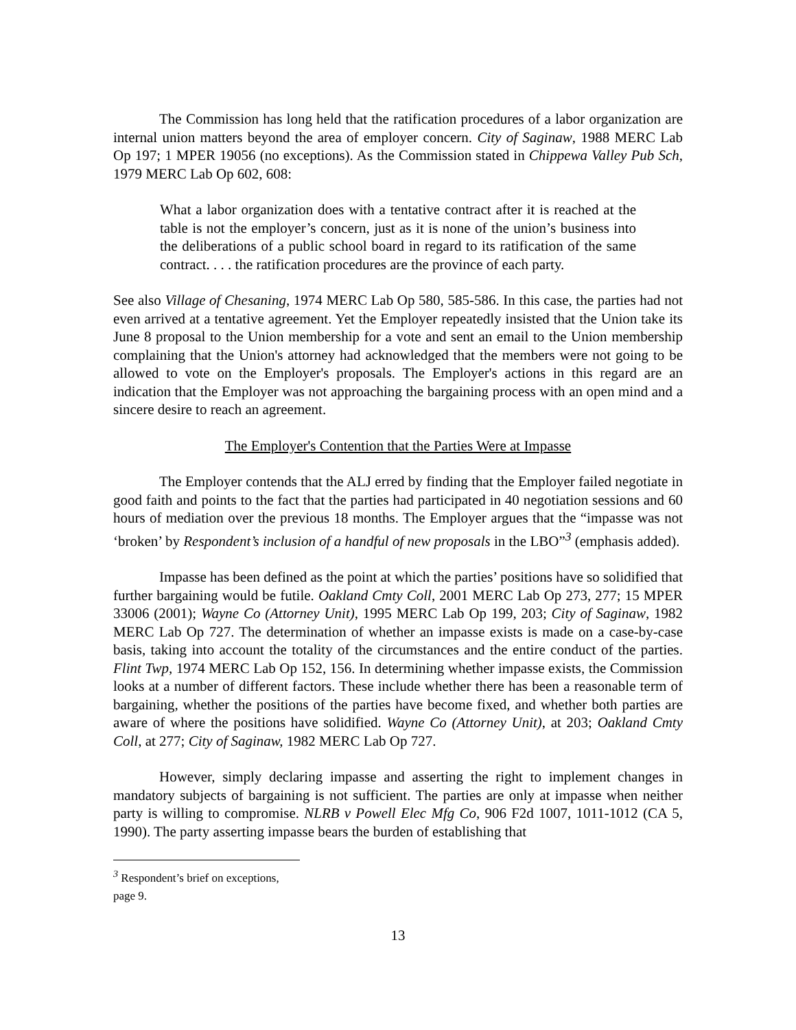The Commission has long held that the ratification procedures of a labor organization are internal union matters beyond the area of employer concern. City of Saginaw, 1988 MERC Lab Op 197; 1 MPER 19056 (no exceptions). As the Commission stated in Chippewa Valley Pub Sch, 1979 MERC Lab Op 602, 608:
What a labor organization does with a tentative contract after it is reached at the table is not the employer’s concern, just as it is none of the union’s business into the deliberations of a public school board in regard to its ratification of the same contract. . . . the ratification procedures are the province of each party.
See also Village of Chesaning, 1974 MERC Lab Op 580, 585-586. In this case, the parties had not even arrived at a tentative agreement. Yet the Employer repeatedly insisted that the Union take its June 8 proposal to the Union membership for a vote and sent an email to the Union membership complaining that the Union's attorney had acknowledged that the members were not going to be allowed to vote on the Employer's proposals. The Employer's actions in this regard are an indication that the Employer was not approaching the bargaining process with an open mind and a sincere desire to reach an agreement.
The Employer's Contention that the Parties Were at Impasse
The Employer contends that the ALJ erred by finding that the Employer failed negotiate in good faith and points to the fact that the parties had participated in 40 negotiation sessions and 60 hours of mediation over the previous 18 months. The Employer argues that the “impasse was not ‘broken’ by Respondent’s inclusion of a handful of new proposals in the LBO”<sup>3</sup> (emphasis added).
Impasse has been defined as the point at which the parties’ positions have so solidified that further bargaining would be futile. Oakland Cmty Coll, 2001 MERC Lab Op 273, 277; 15 MPER 33006 (2001); Wayne Co (Attorney Unit), 1995 MERC Lab Op 199, 203; City of Saginaw, 1982 MERC Lab Op 727. The determination of whether an impasse exists is made on a case-by-case basis, taking into account the totality of the circumstances and the entire conduct of the parties. Flint Twp, 1974 MERC Lab Op 152, 156. In determining whether impasse exists, the Commission looks at a number of different factors. These include whether there has been a reasonable term of bargaining, whether the positions of the parties have become fixed, and whether both parties are aware of where the positions have solidified. Wayne Co (Attorney Unit), at 203; Oakland Cmty Coll, at 277; City of Saginaw, 1982 MERC Lab Op 727.
However, simply declaring impasse and asserting the right to implement changes in mandatory subjects of bargaining is not sufficient. The parties are only at impasse when neither party is willing to compromise. NLRB v Powell Elec Mfg Co, 906 F2d 1007, 1011-1012 (CA 5, 1990). The party asserting impasse bears the burden of establishing that
<sup>3</sup> Respondent’s brief on exceptions, page 9.
13